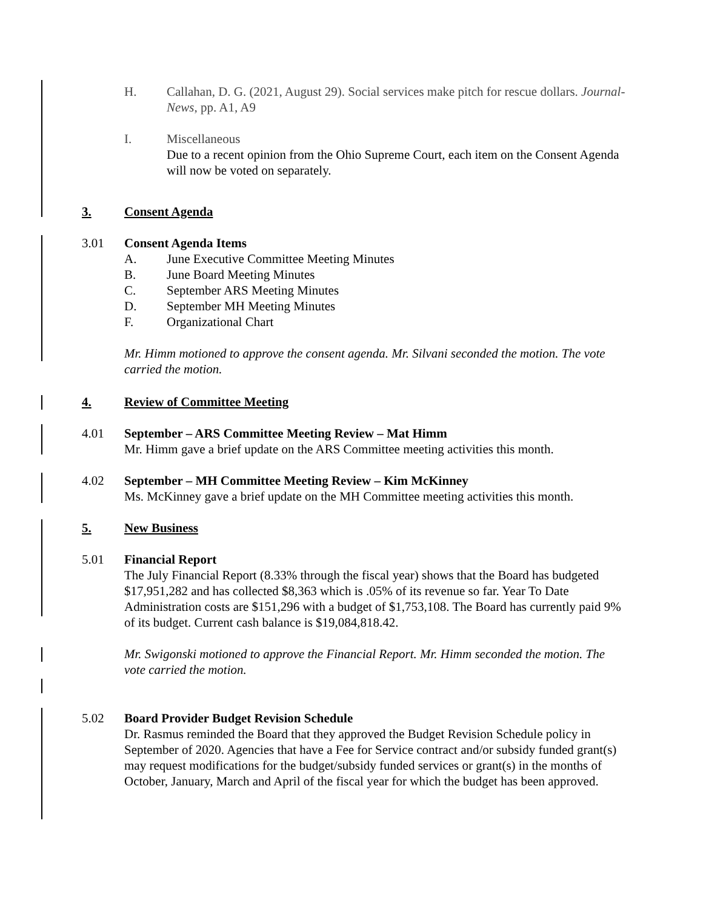H. Callahan, D. G. (2021, August 29). Social services make pitch for rescue dollars. Journal-News, pp. A1, A9
I. Miscellaneous
Due to a recent opinion from the Ohio Supreme Court, each item on the Consent Agenda will now be voted on separately.
3. Consent Agenda
3.01 Consent Agenda Items
A. June Executive Committee Meeting Minutes
B. June Board Meeting Minutes
C. September ARS Meeting Minutes
D. September MH Meeting Minutes
F. Organizational Chart
Mr. Himm motioned to approve the consent agenda. Mr. Silvani seconded the motion. The vote carried the motion.
4. Review of Committee Meeting
4.01 September – ARS Committee Meeting Review – Mat Himm
Mr. Himm gave a brief update on the ARS Committee meeting activities this month.
4.02 September – MH Committee Meeting Review – Kim McKinney
Ms. McKinney gave a brief update on the MH Committee meeting activities this month.
5. New Business
5.01 Financial Report
The July Financial Report (8.33% through the fiscal year) shows that the Board has budgeted $17,951,282 and has collected $8,363 which is .05% of its revenue so far. Year To Date Administration costs are $151,296 with a budget of $1,753,108. The Board has currently paid 9% of its budget. Current cash balance is $19,084,818.42.
Mr. Swigonski motioned to approve the Financial Report. Mr. Himm seconded the motion. The vote carried the motion.
5.02 Board Provider Budget Revision Schedule
Dr. Rasmus reminded the Board that they approved the Budget Revision Schedule policy in September of 2020. Agencies that have a Fee for Service contract and/or subsidy funded grant(s) may request modifications for the budget/subsidy funded services or grant(s) in the months of October, January, March and April of the fiscal year for which the budget has been approved.